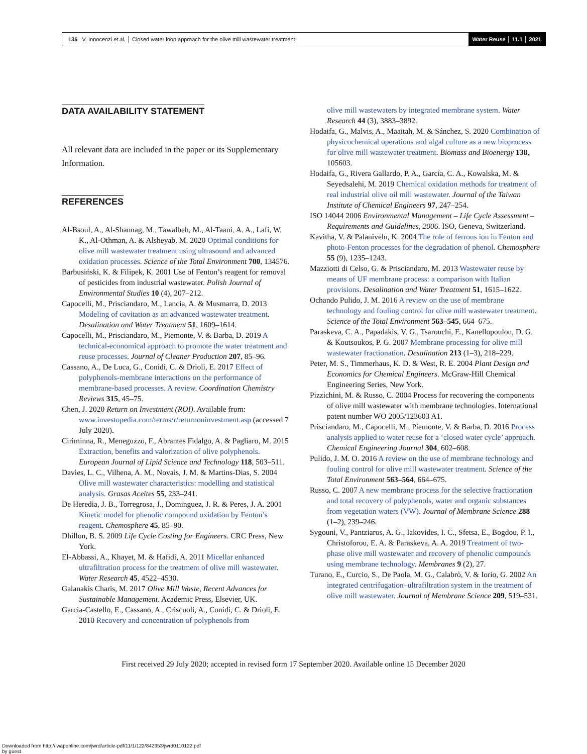135 V. Innocenzi et al. │ Closed water loop approach for the olive mill wastewater treatment
Water Reuse │ 11.1 │ 2021
DATA AVAILABILITY STATEMENT
All relevant data are included in the paper or its Supplementary Information.
REFERENCES
Al-Bsoul, A., Al-Shannag, M., Tawalbeh, M., Al-Taani, A. A., Lafi, W. K., Al-Othman, A. & Alsheyab, M. 2020 Optimal conditions for olive mill wastewater treatment using ultrasound and advanced oxidation processes. Science of the Total Environment 700, 134576.
Barbusiński, K. & Filipek, K. 2001 Use of Fenton’s reagent for removal of pesticides from industrial wastewater. Polish Journal of Environmental Studies 10 (4), 207–212.
Capocelli, M., Prisciandaro, M., Lancia, A. & Musmarra, D. 2013 Modeling of cavitation as an advanced wastewater treatment. Desalination and Water Treatment 51, 1609–1614.
Capocelli, M., Prisciandaro, M., Piemonte, V. & Barba, D. 2019 A technical-economical approach to promote the water treatment and reuse processes. Journal of Cleaner Production 207, 85–96.
Cassano, A., De Luca, G., Conidi, C. & Drioli, E. 2017 Effect of polyphenols-membrane interactions on the performance of membrane-based processes. A review. Coordination Chemistry Reviews 315, 45–75.
Chen, J. 2020 Return on Investment (ROI). Available from: www.investopedia.com/terms/r/returnoninvestment.asp (accessed 7 July 2020).
Ciriminna, R., Meneguzzo, F., Abrantes Fidalgo, A. & Pagliaro, M. 2015 Extraction, benefits and valorization of olive polyphenols. European Journal of Lipid Science and Technology 118, 503–511.
Davies, L. C., Vilhena, A. M., Novais, J. M. & Martins-Dias, S. 2004 Olive mill wastewater characteristics: modelling and statistical analysis. Grasas Aceites 55, 233–241.
De Heredia, J. B., Torregrosa, J., Dominguez, J. R. & Peres, J. A. 2001 Kinetic model for phenolic compound oxidation by Fenton’s reagent. Chemosphere 45, 85–90.
Dhillon, B. S. 2009 Life Cycle Costing for Engineers. CRC Press, New York.
El-Abbassi, A., Khayet, M. & Hafidi, A. 2011 Micellar enhanced ultrafiltration process for the treatment of olive mill wastewater. Water Research 45, 4522–4530.
Galanakis Charis, M. 2017 Olive Mill Waste, Recent Advances for Sustainable Management. Academic Press, Elsevier, UK.
Garcia-Castello, E., Cassano, A., Criscuoli, A., Conidi, C. & Drioli, E. 2010 Recovery and concentration of polyphenols from
olive mill wastewaters by integrated membrane system. Water Research 44 (3), 3883–3892.
Hodaifa, G., Malvis, A., Maaitah, M. & Sánchez, S. 2020 Combination of physicochemical operations and algal culture as a new bioprocess for olive mill wastewater treatment. Biomass and Bioenergy 138, 105603.
Hodaifa, G., Rivera Gallardo, P. A., García, C. A., Kowalska, M. & Seyedsalehi, M. 2019 Chemical oxidation methods for treatment of real industrial olive oil mill wastewater. Journal of the Taiwan Institute of Chemical Engineers 97, 247–254.
ISO 14044 2006 Environmental Management – Life Cycle Assessment – Requirements and Guidelines, 2006. ISO, Geneva, Switzerland.
Kavitha, V. & Palanivelu, K. 2004 The role of ferrous ion in Fenton and photo-Fenton processes for the degradation of phenol. Chemosphere 55 (9), 1235–1243.
Mazziotti di Celso, G. & Prisciandaro, M. 2013 Wastewater reuse by means of UF membrane process: a comparison with Italian provisions. Desalination and Water Treatment 51, 1615–1622.
Ochando Pulido, J. M. 2016 A review on the use of membrane technology and fouling control for olive mill wastewater treatment. Science of the Total Environment 563–545, 664–675.
Paraskeva, C. A., Papadakis, V. G., Tsarouchi, E., Kanellopoulou, D. G. & Koutsoukos, P. G. 2007 Membrane processing for olive mill wastewater fractionation. Desalination 213 (1–3), 218–229.
Peter, M. S., Timmerhaus, K. D. & West, R. E. 2004 Plant Design and Economics for Chemical Engineers. McGraw-Hill Chemical Engineering Series, New York.
Pizzichini, M. & Russo, C. 2004 Process for recovering the components of olive mill wastewater with membrane technologies. International patent number WO 2005/123603 A1.
Prisciandaro, M., Capocelli, M., Piemonte, V. & Barba, D. 2016 Process analysis applied to water reuse for a ‘closed water cycle’ approach. Chemical Engineering Journal 304, 602–608.
Pulido, J. M. O. 2016 A review on the use of membrane technology and fouling control for olive mill wastewater treatment. Science of the Total Environment 563–564, 664–675.
Russo, C. 2007 A new membrane process for the selective fractionation and total recovery of polyphenols, water and organic substances from vegetation waters (VW). Journal of Membrane Science 288 (1–2), 239–246.
Sygouni, V., Pantziaros, A. G., Iakovides, I. C., Sfetsa, E., Bogdou, P. I., Christoforou, E. A. & Paraskeva, A. A. 2019 Treatment of two-phase olive mill wastewater and recovery of phenolic compounds using membrane technology. Membranes 9 (2), 27.
Turano, E., Curcio, S., De Paola, M. G., Calabrò, V. & Iorio, G. 2002 An integrated centrifugation–ultrafiltration system in the treatment of olive mill wastewater. Journal of Membrane Science 209, 519–531.
First received 29 July 2020; accepted in revised form 17 September 2020. Available online 15 December 2020
Downloaded from http://iwaponline.com/jwrd/article-pdf/11/1/122/842353/jwrd0110122.pdf
by guest